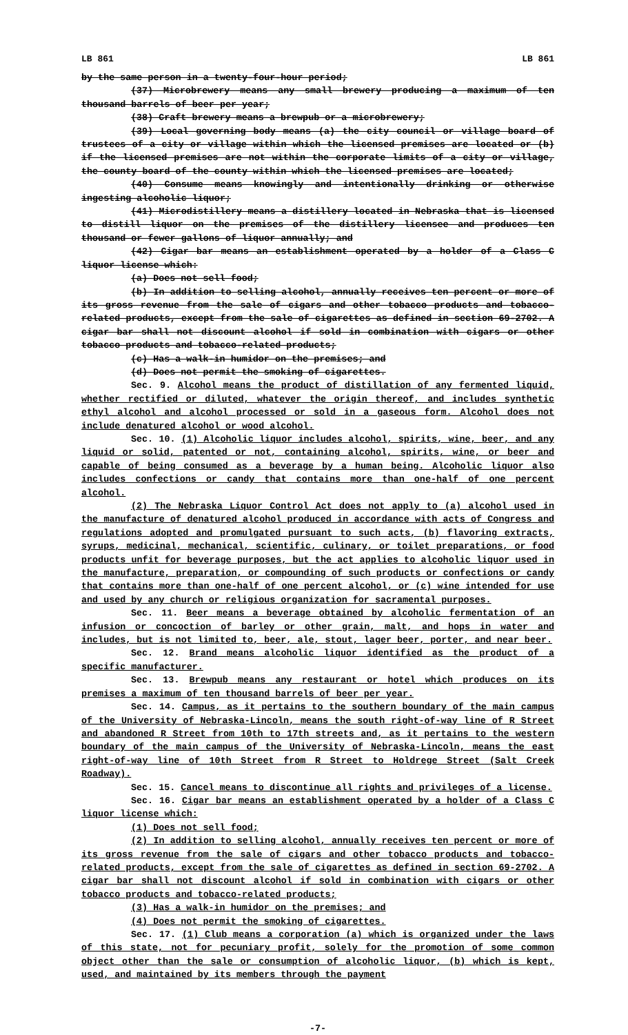LB 861 LB 861
by the same person in a twenty-four-hour period;
(37) Microbrewery means any small brewery producing a maximum of ten thousand barrels of beer per year;
(38) Craft brewery means a brewpub or a microbrewery;
(39) Local governing body means (a) the city council or village board of trustees of a city or village within which the licensed premises are located or (b) if the licensed premises are not within the corporate limits of a city or village, the county board of the county within which the licensed premises are located;
(40) Consume means knowingly and intentionally drinking or otherwise ingesting alcoholic liquor;
(41) Microdistillery means a distillery located in Nebraska that is licensed to distill liquor on the premises of the distillery licensee and produces ten thousand or fewer gallons of liquor annually; and
(42) Cigar bar means an establishment operated by a holder of a Class C liquor license which:
(a) Does not sell food;
(b) In addition to selling alcohol, annually receives ten percent or more of its gross revenue from the sale of cigars and other tobacco products and tobacco-related products, except from the sale of cigarettes as defined in section 69-2702. A cigar bar shall not discount alcohol if sold in combination with cigars or other tobacco products and tobacco-related products;
(c) Has a walk-in humidor on the premises; and
(d) Does not permit the smoking of cigarettes.
Sec. 9. Alcohol means the product of distillation of any fermented liquid, whether rectified or diluted, whatever the origin thereof, and includes synthetic ethyl alcohol and alcohol processed or sold in a gaseous form. Alcohol does not include denatured alcohol or wood alcohol.
Sec. 10. (1) Alcoholic liquor includes alcohol, spirits, wine, beer, and any liquid or solid, patented or not, containing alcohol, spirits, wine, or beer and capable of being consumed as a beverage by a human being. Alcoholic liquor also includes confections or candy that contains more than one-half of one percent alcohol.
(2) The Nebraska Liquor Control Act does not apply to (a) alcohol used in the manufacture of denatured alcohol produced in accordance with acts of Congress and regulations adopted and promulgated pursuant to such acts, (b) flavoring extracts, syrups, medicinal, mechanical, scientific, culinary, or toilet preparations, or food products unfit for beverage purposes, but the act applies to alcoholic liquor used in the manufacture, preparation, or compounding of such products or confections or candy that contains more than one-half of one percent alcohol, or (c) wine intended for use and used by any church or religious organization for sacramental purposes.
Sec. 11. Beer means a beverage obtained by alcoholic fermentation of an infusion or concoction of barley or other grain, malt, and hops in water and includes, but is not limited to, beer, ale, stout, lager beer, porter, and near beer.
Sec. 12. Brand means alcoholic liquor identified as the product of a specific manufacturer.
Sec. 13. Brewpub means any restaurant or hotel which produces on its premises a maximum of ten thousand barrels of beer per year.
Sec. 14. Campus, as it pertains to the southern boundary of the main campus of the University of Nebraska-Lincoln, means the south right-of-way line of R Street and abandoned R Street from 10th to 17th streets and, as it pertains to the western boundary of the main campus of the University of Nebraska-Lincoln, means the east right-of-way line of 10th Street from R Street to Holdrege Street (Salt Creek Roadway).
Sec. 15. Cancel means to discontinue all rights and privileges of a license.
Sec. 16. Cigar bar means an establishment operated by a holder of a Class C liquor license which:
(1) Does not sell food;
(2) In addition to selling alcohol, annually receives ten percent or more of its gross revenue from the sale of cigars and other tobacco products and tobacco-related products, except from the sale of cigarettes as defined in section 69-2702. A cigar bar shall not discount alcohol if sold in combination with cigars or other tobacco products and tobacco-related products;
(3) Has a walk-in humidor on the premises; and
(4) Does not permit the smoking of cigarettes.
Sec. 17. (1) Club means a corporation (a) which is organized under the laws of this state, not for pecuniary profit, solely for the promotion of some common object other than the sale or consumption of alcoholic liquor, (b) which is kept, used, and maintained by its members through the payment
-7-